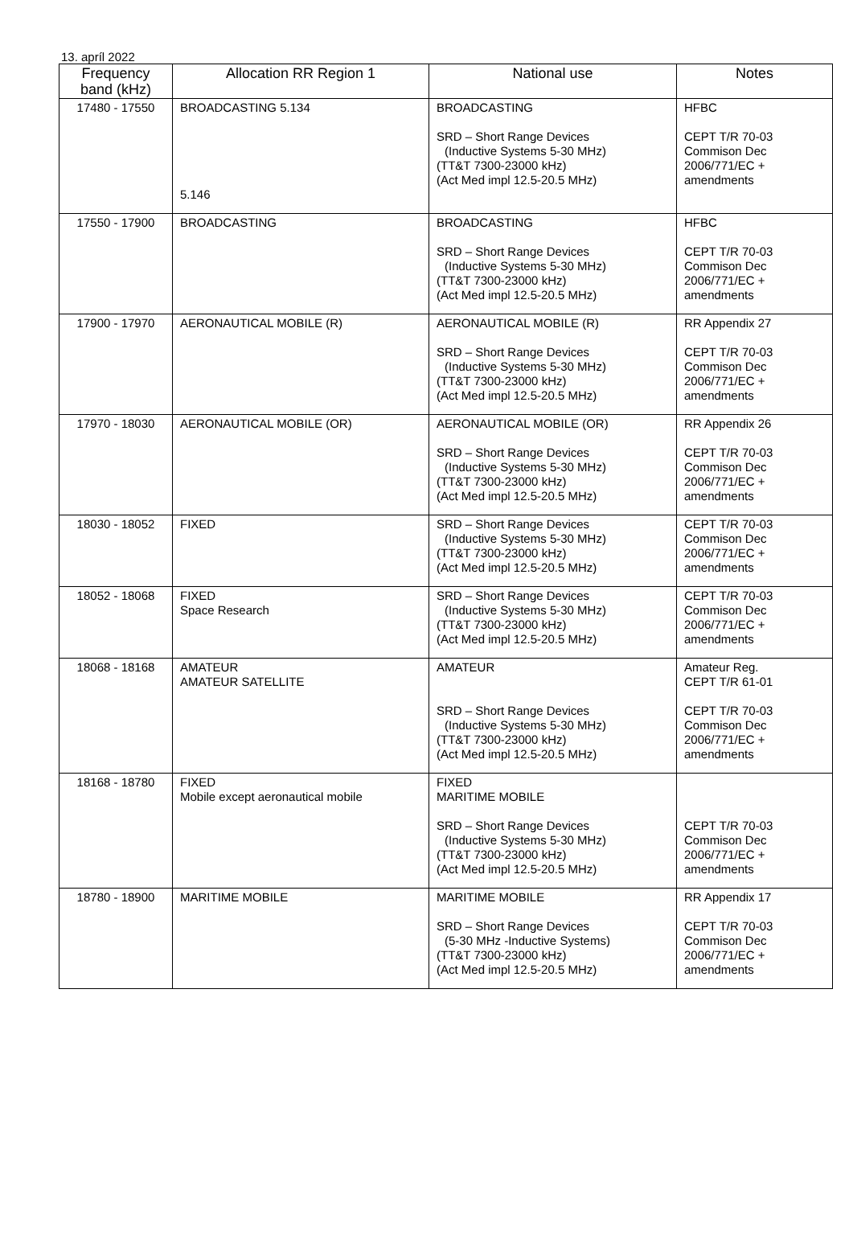13. apríl 2022
| Frequency band (kHz) | Allocation RR Region 1 | National use | Notes |
| --- | --- | --- | --- |
| 17480 - 17550 | BROADCASTING 5.134 5.146 | BROADCASTING SRD – Short Range Devices (Inductive Systems 5-30 MHz) (TT&T 7300-23000 kHz) (Act Med impl 12.5-20.5 MHz) | HFBC CEPT T/R 70-03 Commison Dec 2006/771/EC + amendments |
| 17550 - 17900 | BROADCASTING | BROADCASTING SRD – Short Range Devices (Inductive Systems 5-30 MHz) (TT&T 7300-23000 kHz) (Act Med impl 12.5-20.5 MHz) | HFBC CEPT T/R 70-03 Commison Dec 2006/771/EC + amendments |
| 17900 - 17970 | AERONAUTICAL MOBILE (R) | AERONAUTICAL MOBILE (R) SRD – Short Range Devices (Inductive Systems 5-30 MHz) (TT&T 7300-23000 kHz) (Act Med impl 12.5-20.5 MHz) | RR Appendix 27 CEPT T/R 70-03 Commison Dec 2006/771/EC + amendments |
| 17970 - 18030 | AERONAUTICAL MOBILE (OR) | AERONAUTICAL MOBILE (OR) SRD – Short Range Devices (Inductive Systems 5-30 MHz) (TT&T 7300-23000 kHz) (Act Med impl 12.5-20.5 MHz) | RR Appendix 26 CEPT T/R 70-03 Commison Dec 2006/771/EC + amendments |
| 18030 - 18052 | FIXED | SRD – Short Range Devices (Inductive Systems 5-30 MHz) (TT&T 7300-23000 kHz) (Act Med impl 12.5-20.5 MHz) | CEPT T/R 70-03 Commison Dec 2006/771/EC + amendments |
| 18052 - 18068 | FIXED Space Research | SRD – Short Range Devices (Inductive Systems 5-30 MHz) (TT&T 7300-23000 kHz) (Act Med impl 12.5-20.5 MHz) | CEPT T/R 70-03 Commison Dec 2006/771/EC + amendments |
| 18068 - 18168 | AMATEUR AMATEUR SATELLITE | AMATEUR SRD – Short Range Devices (Inductive Systems 5-30 MHz) (TT&T 7300-23000 kHz) (Act Med impl 12.5-20.5 MHz) | Amateur Reg. CEPT T/R 61-01 CEPT T/R 70-03 Commison Dec 2006/771/EC + amendments |
| 18168 - 18780 | FIXED Mobile except aeronautical mobile | FIXED MARITIME MOBILE SRD – Short Range Devices (Inductive Systems 5-30 MHz) (TT&T 7300-23000 kHz) (Act Med impl 12.5-20.5 MHz) | CEPT T/R 70-03 Commison Dec 2006/771/EC + amendments |
| 18780 - 18900 | MARITIME MOBILE | MARITIME MOBILE SRD – Short Range Devices (5-30 MHz -Inductive Systems) (TT&T 7300-23000 kHz) (Act Med impl 12.5-20.5 MHz) | RR Appendix 17 CEPT T/R 70-03 Commison Dec 2006/771/EC + amendments |